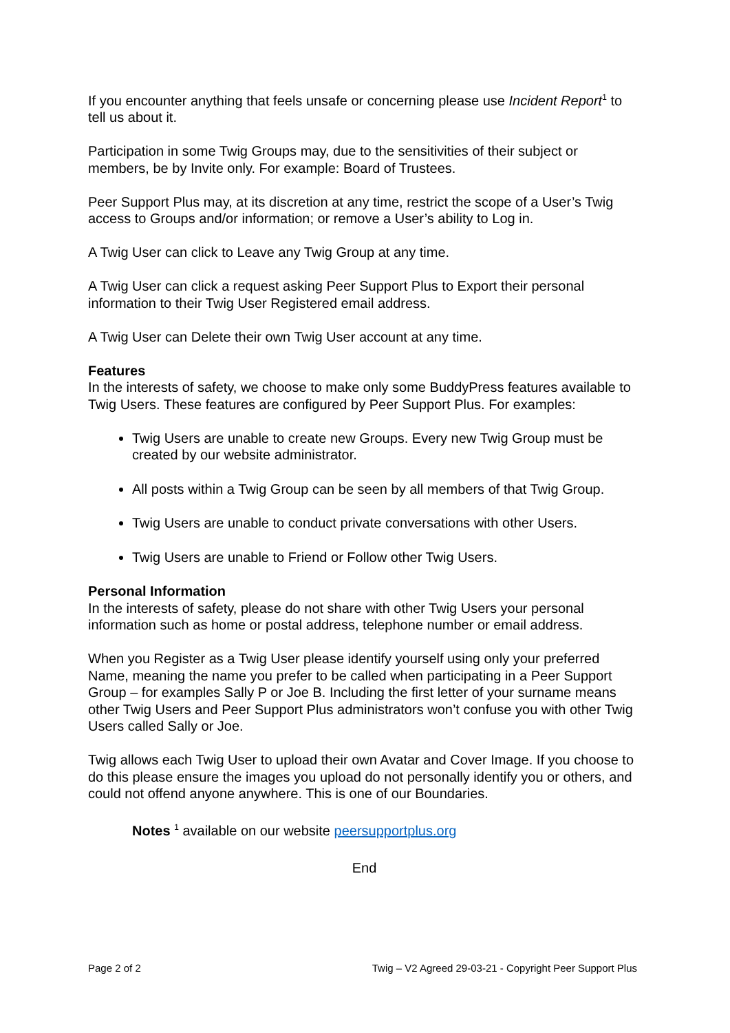If you encounter anything that feels unsafe or concerning please use Incident Report<sup>1</sup> to tell us about it.
Participation in some Twig Groups may, due to the sensitivities of their subject or members, be by Invite only. For example: Board of Trustees.
Peer Support Plus may, at its discretion at any time, restrict the scope of a User’s Twig access to Groups and/or information; or remove a User’s ability to Log in.
A Twig User can click to Leave any Twig Group at any time.
A Twig User can click a request asking Peer Support Plus to Export their personal information to their Twig User Registered email address.
A Twig User can Delete their own Twig User account at any time.
Features
In the interests of safety, we choose to make only some BuddyPress features available to Twig Users. These features are configured by Peer Support Plus. For examples:
Twig Users are unable to create new Groups. Every new Twig Group must be created by our website administrator.
All posts within a Twig Group can be seen by all members of that Twig Group.
Twig Users are unable to conduct private conversations with other Users.
Twig Users are unable to Friend or Follow other Twig Users.
Personal Information
In the interests of safety, please do not share with other Twig Users your personal information such as home or postal address, telephone number or email address.
When you Register as a Twig User please identify yourself using only your preferred Name, meaning the name you prefer to be called when participating in a Peer Support Group – for examples Sally P or Joe B. Including the first letter of your surname means other Twig Users and Peer Support Plus administrators won’t confuse you with other Twig Users called Sally or Joe.
Twig allows each Twig User to upload their own Avatar and Cover Image. If you choose to do this please ensure the images you upload do not personally identify you or others, and could not offend anyone anywhere. This is one of our Boundaries.
Notes <sup>1</sup> available on our website peersupportplus.org
End
Page 2 of 2 Twig – V2 Agreed 29-03-21 - Copyright Peer Support Plus